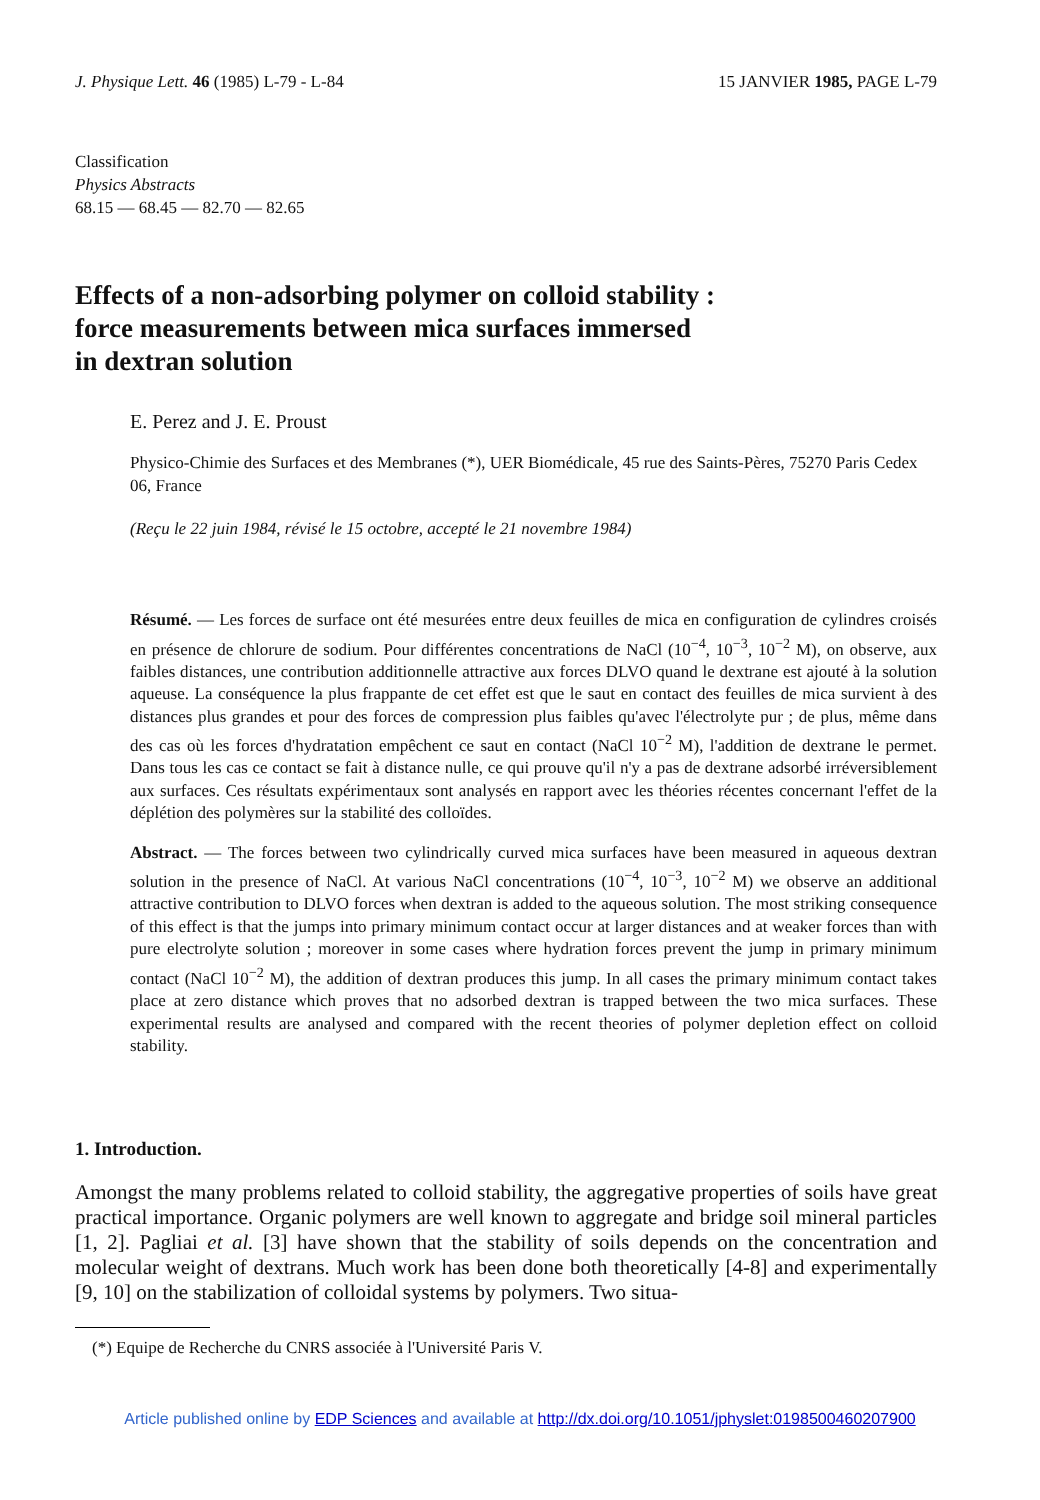J. Physique Lett. 46 (1985) L-79 - L-84 15 JANVIER 1985, PAGE L-79
Classification
Physics Abstracts
68.15 — 68.45 — 82.70 — 82.65
Effects of a non-adsorbing polymer on colloid stability :
force measurements between mica surfaces immersed
in dextran solution
E. Perez and J. E. Proust
Physico-Chimie des Surfaces et des Membranes (*), UER Biomédicale, 45 rue des Saints-Pères, 75270 Paris Cedex 06, France
(Reçu le 22 juin 1984, révisé le 15 octobre, accepté le 21 novembre 1984)
Résumé. — Les forces de surface ont été mesurées entre deux feuilles de mica en configuration de cylindres croisés en présence de chlorure de sodium. Pour différentes concentrations de NaCl (10<sup>−4</sup>, 10<sup>−3</sup>, 10<sup>−2</sup> M), on observe, aux faibles distances, une contribution additionnelle attractive aux forces DLVO quand le dextrane est ajouté à la solution aqueuse. La conséquence la plus frappante de cet effet est que le saut en contact des feuilles de mica survient à des distances plus grandes et pour des forces de compression plus faibles qu'avec l'électrolyte pur ; de plus, même dans des cas où les forces d'hydratation empêchent ce saut en contact (NaCl 10<sup>−2</sup> M), l'addition de dextrane le permet. Dans tous les cas ce contact se fait à distance nulle, ce qui prouve qu'il n'y a pas de dextrane adsorbé irréversiblement aux surfaces. Ces résultats expérimentaux sont analysés en rapport avec les théories récentes concernant l'effet de la déplétion des polymères sur la stabilité des colloïdes.
Abstract. — The forces between two cylindrically curved mica surfaces have been measured in aqueous dextran solution in the presence of NaCl. At various NaCl concentrations (10<sup>−4</sup>, 10<sup>−3</sup>, 10<sup>−2</sup> M) we observe an additional attractive contribution to DLVO forces when dextran is added to the aqueous solution. The most striking consequence of this effect is that the jumps into primary minimum contact occur at larger distances and at weaker forces than with pure electrolyte solution ; moreover in some cases where hydration forces prevent the jump in primary minimum contact (NaCl 10<sup>−2</sup> M), the addition of dextran produces this jump. In all cases the primary minimum contact takes place at zero distance which proves that no adsorbed dextran is trapped between the two mica surfaces. These experimental results are analysed and compared with the recent theories of polymer depletion effect on colloid stability.
1. Introduction.
Amongst the many problems related to colloid stability, the aggregative properties of soils have great practical importance. Organic polymers are well known to aggregate and bridge soil mineral particles [1, 2]. Pagliai et al. [3] have shown that the stability of soils depends on the concentration and molecular weight of dextrans. Much work has been done both theoretically [4-8] and experimentally [9, 10] on the stabilization of colloidal systems by polymers. Two situa-
(*) Equipe de Recherche du CNRS associée à l'Université Paris V.
Article published online by EDP Sciences and available at http://dx.doi.org/10.1051/jphyslet:0198500460207900